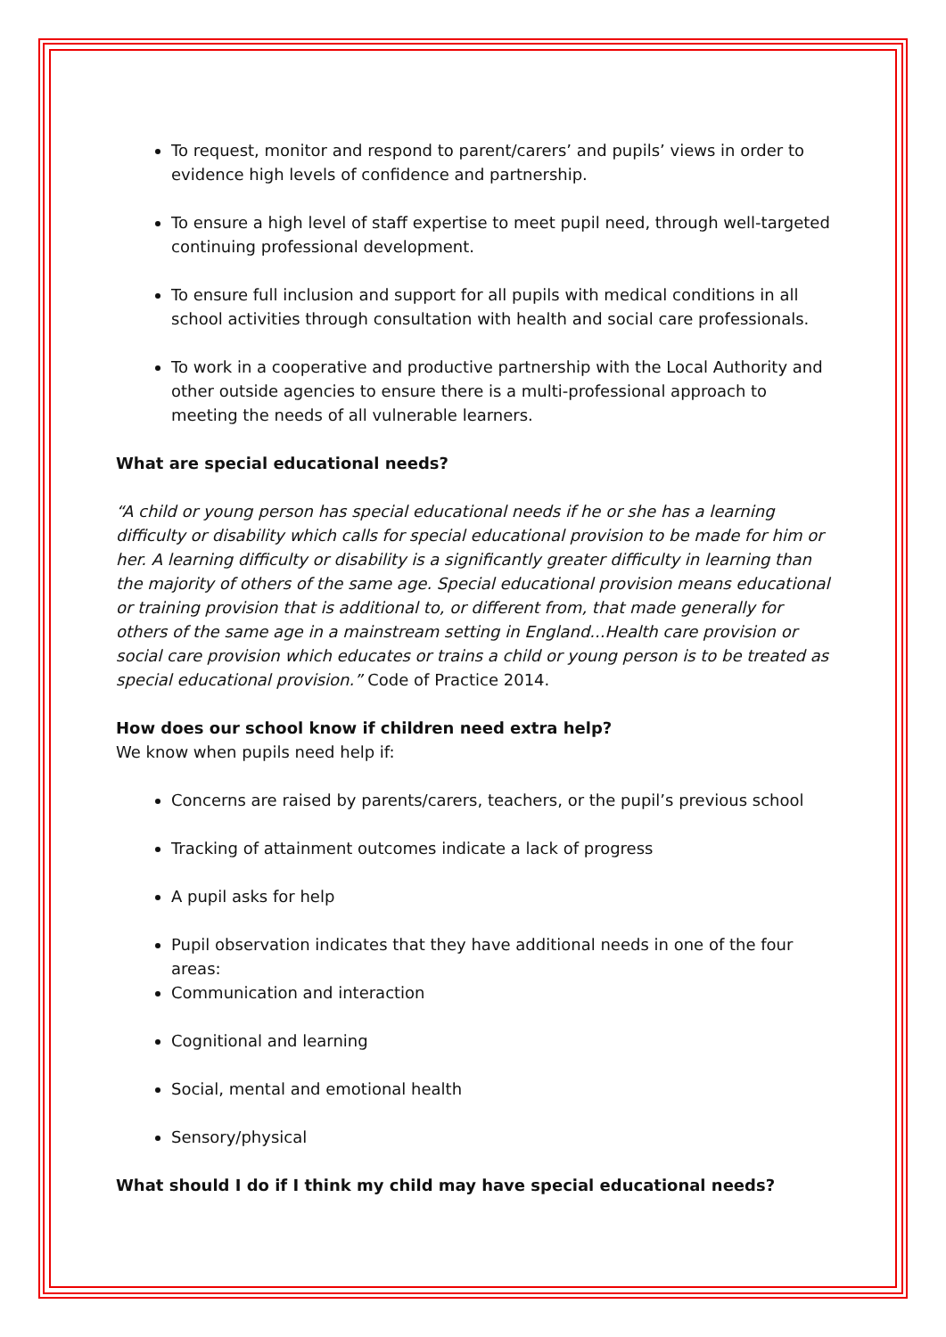To request, monitor and respond to parent/carers’ and pupils’ views in order to evidence high levels of confidence and partnership.
To ensure a high level of staff expertise to meet pupil need, through well-targeted continuing professional development.
To ensure full inclusion and support for all pupils with medical conditions in all school activities through consultation with health and social care professionals.
To work in a cooperative and productive partnership with the Local Authority and other outside agencies to ensure there is a multi-professional approach to meeting the needs of all vulnerable learners.
What are special educational needs?
“A child or young person has special educational needs if he or she has a learning difficulty or disability which calls for special educational provision to be made for him or her. A learning difficulty or disability is a significantly greater difficulty in learning than the majority of others of the same age. Special educational provision means educational or training provision that is additional to, or different from, that made generally for others of the same age in a mainstream setting in England...Health care provision or social care provision which educates or trains a child or young person is to be treated as special educational provision.” Code of Practice 2014.
How does our school know if children need extra help?
We know when pupils need help if:
Concerns are raised by parents/carers, teachers, or the pupil’s previous school
Tracking of attainment outcomes indicate a lack of progress
A pupil asks for help
Pupil observation indicates that they have additional needs in one of the four areas:
Communication and interaction
Cognitional and learning
Social, mental and emotional health
Sensory/physical
What should I do if I think my child may have special educational needs?